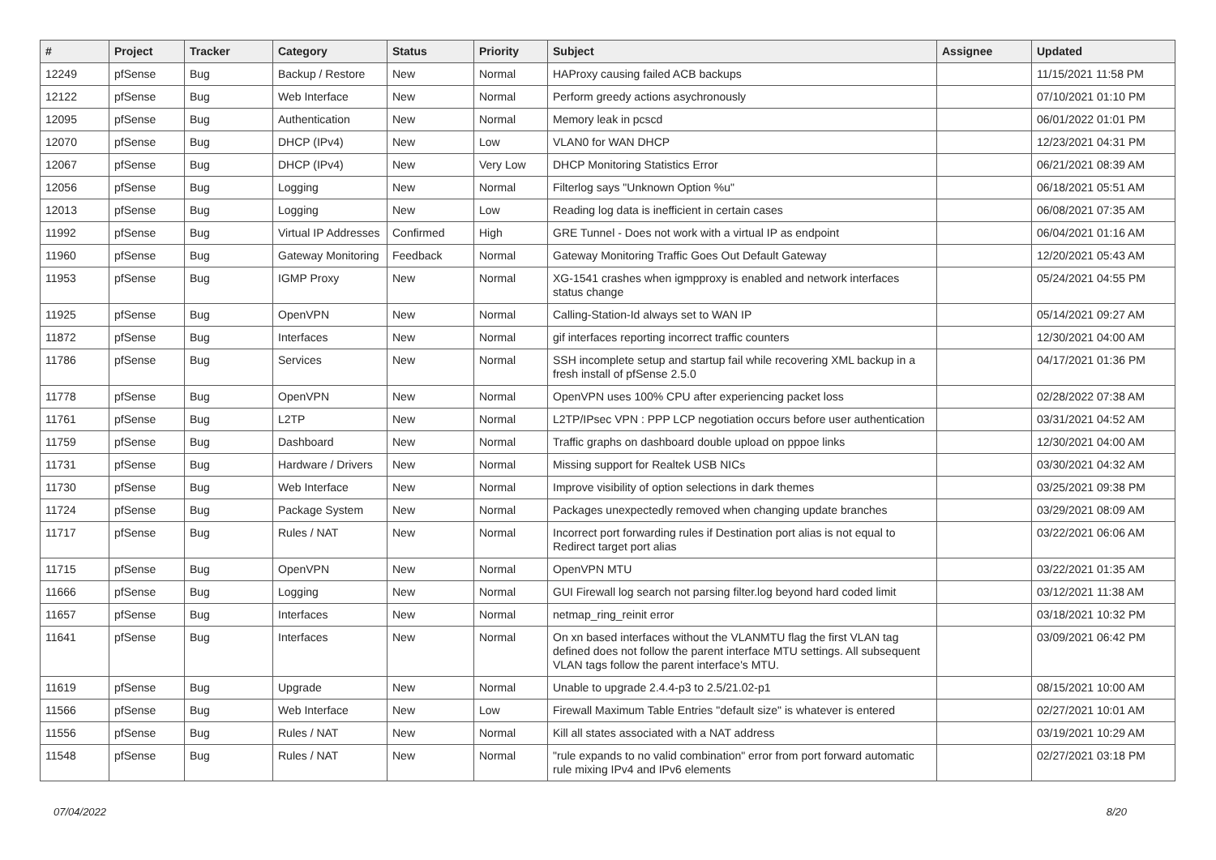| # | Project | Tracker | Category | Status | Priority | Subject | Assignee | Updated |
| --- | --- | --- | --- | --- | --- | --- | --- | --- |
| 12249 | pfSense | Bug | Backup / Restore | New | Normal | HAProxy causing failed ACB backups | | 11/15/2021 11:58 PM |
| 12122 | pfSense | Bug | Web Interface | New | Normal | Perform greedy actions asychronously | | 07/10/2021 01:10 PM |
| 12095 | pfSense | Bug | Authentication | New | Normal | Memory leak in pcscd | | 06/01/2022 01:01 PM |
| 12070 | pfSense | Bug | DHCP (IPv4) | New | Low | VLAN0 for WAN DHCP | | 12/23/2021 04:31 PM |
| 12067 | pfSense | Bug | DHCP (IPv4) | New | Very Low | DHCP Monitoring Statistics Error | | 06/21/2021 08:39 AM |
| 12056 | pfSense | Bug | Logging | New | Normal | Filterlog says "Unknown Option %u" | | 06/18/2021 05:51 AM |
| 12013 | pfSense | Bug | Logging | New | Low | Reading log data is inefficient in certain cases | | 06/08/2021 07:35 AM |
| 11992 | pfSense | Bug | Virtual IP Addresses | Confirmed | High | GRE Tunnel - Does not work with a virtual IP as endpoint | | 06/04/2021 01:16 AM |
| 11960 | pfSense | Bug | Gateway Monitoring | Feedback | Normal | Gateway Monitoring Traffic Goes Out Default Gateway | | 12/20/2021 05:43 AM |
| 11953 | pfSense | Bug | IGMP Proxy | New | Normal | XG-1541 crashes when igmpproxy is enabled and network interfaces status change | | 05/24/2021 04:55 PM |
| 11925 | pfSense | Bug | OpenVPN | New | Normal | Calling-Station-Id always set to WAN IP | | 05/14/2021 09:27 AM |
| 11872 | pfSense | Bug | Interfaces | New | Normal | gif interfaces reporting incorrect traffic counters | | 12/30/2021 04:00 AM |
| 11786 | pfSense | Bug | Services | New | Normal | SSH incomplete setup and startup fail while recovering XML backup in a fresh install of pfSense 2.5.0 | | 04/17/2021 01:36 PM |
| 11778 | pfSense | Bug | OpenVPN | New | Normal | OpenVPN uses 100% CPU after experiencing packet loss | | 02/28/2022 07:38 AM |
| 11761 | pfSense | Bug | L2TP | New | Normal | L2TP/IPsec VPN : PPP LCP negotiation occurs before user authentication | | 03/31/2021 04:52 AM |
| 11759 | pfSense | Bug | Dashboard | New | Normal | Traffic graphs on dashboard double upload on pppoe links | | 12/30/2021 04:00 AM |
| 11731 | pfSense | Bug | Hardware / Drivers | New | Normal | Missing support for Realtek USB NICs | | 03/30/2021 04:32 AM |
| 11730 | pfSense | Bug | Web Interface | New | Normal | Improve visibility of option selections in dark themes | | 03/25/2021 09:38 PM |
| 11724 | pfSense | Bug | Package System | New | Normal | Packages unexpectedly removed when changing update branches | | 03/29/2021 08:09 AM |
| 11717 | pfSense | Bug | Rules / NAT | New | Normal | Incorrect port forwarding rules if Destination port alias is not equal to Redirect target port alias | | 03/22/2021 06:06 AM |
| 11715 | pfSense | Bug | OpenVPN | New | Normal | OpenVPN MTU | | 03/22/2021 01:35 AM |
| 11666 | pfSense | Bug | Logging | New | Normal | GUI Firewall log search not parsing filter.log beyond hard coded limit | | 03/12/2021 11:38 AM |
| 11657 | pfSense | Bug | Interfaces | New | Normal | netmap_ring_reinit error | | 03/18/2021 10:32 PM |
| 11641 | pfSense | Bug | Interfaces | New | Normal | On xn based interfaces without the VLANMTU flag the first VLAN tag defined does not follow the parent interface MTU settings. All subsequent VLAN tags follow the parent interface's MTU. | | 03/09/2021 06:42 PM |
| 11619 | pfSense | Bug | Upgrade | New | Normal | Unable to upgrade 2.4.4-p3 to 2.5/21.02-p1 | | 08/15/2021 10:00 AM |
| 11566 | pfSense | Bug | Web Interface | New | Low | Firewall Maximum Table Entries "default size" is whatever is entered | | 02/27/2021 10:01 AM |
| 11556 | pfSense | Bug | Rules / NAT | New | Normal | Kill all states associated with a NAT address | | 03/19/2021 10:29 AM |
| 11548 | pfSense | Bug | Rules / NAT | New | Normal | "rule expands to no valid combination" error from port forward automatic rule mixing IPv4 and IPv6 elements | | 02/27/2021 03:18 PM |
07/04/2022 8/20